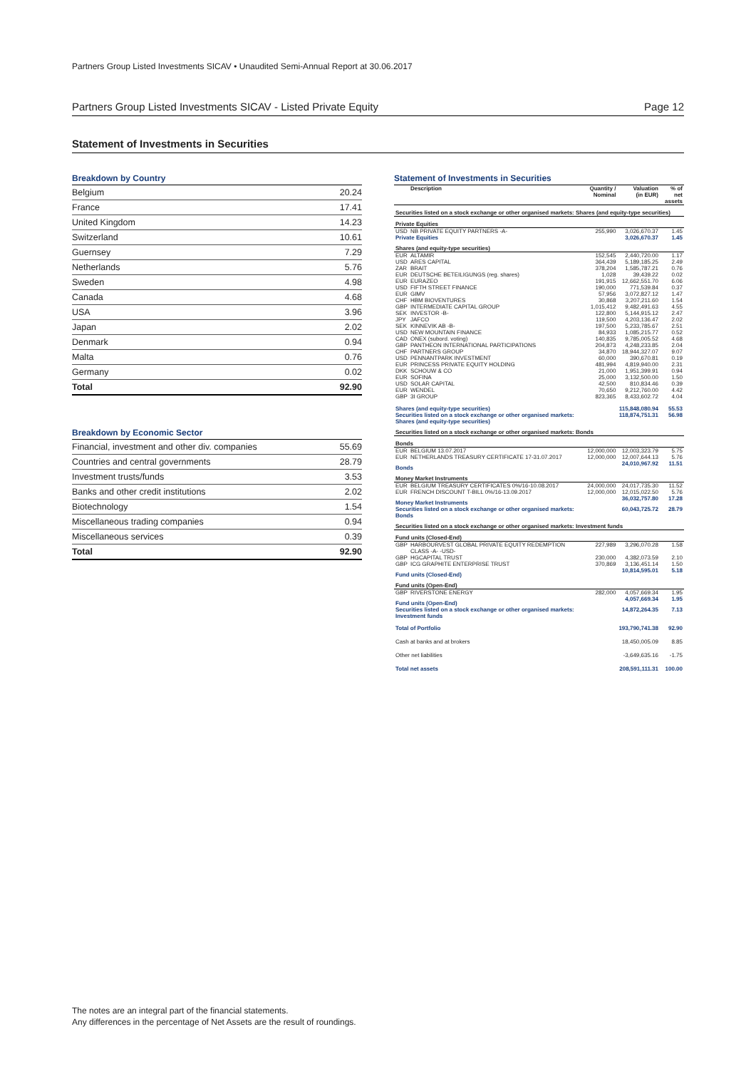Partners Group Listed Investments SICAV • Unaudited Semi-Annual Report at 30.06.2017
Partners Group Listed Investments SICAV - Listed Private Equity Page 12
Statement of Investments in Securities
Breakdown by Country
| Belgium | 20.24 |
| France | 17.41 |
| United Kingdom | 14.23 |
| Switzerland | 10.61 |
| Guernsey | 7.29 |
| Netherlands | 5.76 |
| Sweden | 4.98 |
| Canada | 4.68 |
| USA | 3.96 |
| Japan | 2.02 |
| Denmark | 0.94 |
| Malta | 0.76 |
| Germany | 0.02 |
| Total | 92.90 |
Breakdown by Economic Sector
| Financial, investment and other div. companies | 55.69 |
| Countries and central governments | 28.79 |
| Investment trusts/funds | 3.53 |
| Banks and other credit institutions | 2.02 |
| Biotechnology | 1.54 |
| Miscellaneous trading companies | 0.94 |
| Miscellaneous services | 0.39 |
| Total | 92.90 |
Statement of Investments in Securities
| | Description | Quantity / Nominal | Valuation (in EUR) | % of net assets |
| --- | --- | --- | --- | --- |
| Securities listed on a stock exchange or other organised markets: Shares (and equity-type securities) | | | | |
| Private Equities | | | | |
| USD | NB PRIVATE EQUITY PARTNERS -A- | 255,990 | 3,026,670.37 | 1.45 |
| Private Equities | | | 3,026,670.37 | 1.45 |
| Shares (and equity-type securities) | | | | |
| EUR | ALTAMIR | 152,545 | 2,440,720.00 | 1.17 |
| USD | ARES CAPITAL | 364,439 | 5,189,185.25 | 2.49 |
| ZAR | BRAIT | 378,204 | 1,585,787.21 | 0.76 |
| EUR | DEUTSCHE BETEILIGUNGS (reg. shares) | 1,028 | 39,439.22 | 0.02 |
| EUR | EURAZEO | 191,915 | 12,662,551.70 | 6.06 |
| USD | FIFTH STREET FINANCE | 190,000 | 771,539.84 | 0.37 |
| EUR | GIMV | 57,956 | 3,072,827.12 | 1.47 |
| CHF | HBM BIOVENTURES | 30,868 | 3,207,211.60 | 1.54 |
| GBP | INTERMEDIATE CAPITAL GROUP | 1,015,412 | 9,482,491.63 | 4.55 |
| SEK | INVESTOR -B- | 122,800 | 5,144,915.12 | 2.47 |
| JPY | JAFCO | 119,500 | 4,203,136.47 | 2.02 |
| SEK | KINNEVIK AB -B- | 197,500 | 5,233,785.67 | 2.51 |
| USD | NEW MOUNTAIN FINANCE | 84,933 | 1,085,215.77 | 0.52 |
| CAD | ONEX (subord. voting) | 140,835 | 9,785,005.52 | 4.68 |
| GBP | PANTHEON INTERNATIONAL PARTICIPATIONS | 204,873 | 4,248,233.85 | 2.04 |
| CHF | PARTNERS GROUP | 34,870 | 18,944,327.07 | 9.07 |
| USD | PENNANTPARK INVESTMENT | 60,000 | 390,670.81 | 0.19 |
| EUR | PRINCESS PRIVATE EQUITY HOLDING | 481,994 | 4,819,940.00 | 2.31 |
| DKK | SCHOUW & CO | 21,000 | 1,951,399.91 | 0.94 |
| EUR | SOFINA | 25,000 | 3,132,500.00 | 1.50 |
| USD | SOLAR CAPITAL | 42,500 | 810,834.46 | 0.39 |
| EUR | WENDEL | 70,650 | 9,212,760.00 | 4.42 |
| GBP | 3I GROUP | 823,365 | 8,433,602.72 | 4.04 |
| Shares (and equity-type securities) | | | 115,848,080.94 | 55.53 |
| Securities listed on a stock exchange or other organised markets: Shares (and equity-type securities) | | | 118,874,751.31 | 56.98 |
| Securities listed on a stock exchange or other organised markets: Bonds | | | | |
| Bonds | | | | |
| EUR | BELGIUM 13.07.2017 | 12,000,000 | 12,003,323.79 | 5.75 |
| EUR | NETHERLANDS TREASURY CERTIFICATE 17-31.07.2017 | 12,000,000 | 12,007,644.13 | 5.76 |
| Bonds | | | 24,010,967.92 | 11.51 |
| Money Market Instruments | | | | |
| EUR | BELGIUM TREASURY CERTIFICATES 0%/16-10.08.2017 | 24,000,000 | 24,017,735.30 | 11.52 |
| EUR | FRENCH DISCOUNT T-BILL 0%/16-13.09.2017 | 12,000,000 | 12,015,022.50 | 5.76 |
| Money Market Instruments | | | 36,032,757.80 | 17.28 |
| Securities listed on a stock exchange or other organised markets: Bonds | | | 60,043,725.72 | 28.79 |
| Securities listed on a stock exchange or other organised markets: Investment funds | | | | |
| Fund units (Closed-End) | | | | |
| GBP | HARBOURVEST GLOBAL PRIVATE EQUITY REDEMPTION CLASS -A- -USD- | 227,989 | 3,296,070.28 | 1.58 |
| GBP | HGCAPITAL TRUST | 230,000 | 4,382,073.59 | 2.10 |
| GBP | ICG GRAPHITE ENTERPRISE TRUST | 370,869 | 3,136,451.14 | 1.50 |
| Fund units (Closed-End) | | | 10,814,595.01 | 5.18 |
| Fund units (Open-End) | | | | |
| GBP | RIVERSTONE ENERGY | 282,000 | 4,057,669.34 | 1.95 |
| Fund units (Open-End) | | | 4,057,669.34 | 1.95 |
| Securities listed on a stock exchange or other organised markets: Investment funds | | | 14,872,264.35 | 7.13 |
| Total of Portfolio | | | 193,790,741.38 | 92.90 |
| Cash at banks and at brokers | | | 18,450,005.09 | 8.85 |
| Other net liabilities | | | -3,649,635.16 | -1.75 |
| Total net assets | | | 208,591,111.31 | 100.00 |
The notes are an integral part of the financial statements.
Any differences in the percentage of Net Assets are the result of roundings.